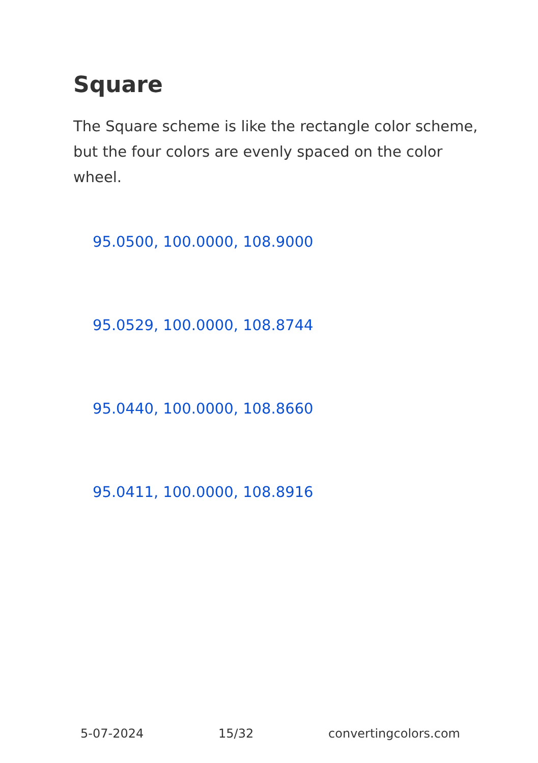Square
The Square scheme is like the rectangle color scheme, but the four colors are evenly spaced on the color wheel.
95.0500, 100.0000, 108.9000
95.0529, 100.0000, 108.8744
95.0440, 100.0000, 108.8660
95.0411, 100.0000, 108.8916
5-07-2024 15/32 convertingcolors.com